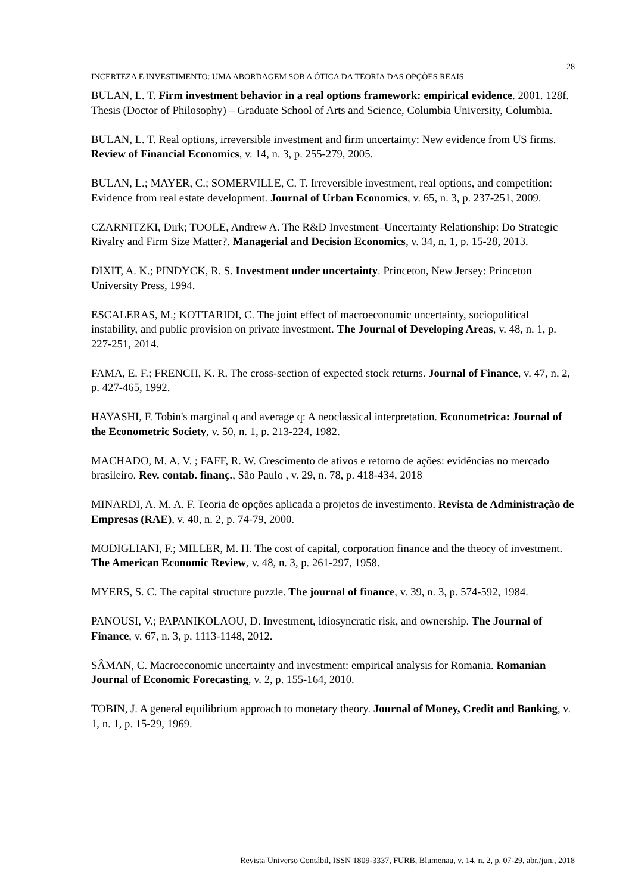28
INCERTEZA E INVESTIMENTO: UMA ABORDAGEM SOB A ÓTICA DA TEORIA DAS OPÇÕES REAIS
BULAN, L. T. Firm investment behavior in a real options framework: empirical evidence. 2001. 128f. Thesis (Doctor of Philosophy) – Graduate School of Arts and Science, Columbia University, Columbia.
BULAN, L. T. Real options, irreversible investment and firm uncertainty: New evidence from US firms. Review of Financial Economics, v. 14, n. 3, p. 255-279, 2005.
BULAN, L.; MAYER, C.; SOMERVILLE, C. T. Irreversible investment, real options, and competition: Evidence from real estate development. Journal of Urban Economics, v. 65, n. 3, p. 237-251, 2009.
CZARNITZKI, Dirk; TOOLE, Andrew A. The R&D Investment–Uncertainty Relationship: Do Strategic Rivalry and Firm Size Matter?. Managerial and Decision Economics, v. 34, n. 1, p. 15-28, 2013.
DIXIT, A. K.; PINDYCK, R. S. Investment under uncertainty. Princeton, New Jersey: Princeton University Press, 1994.
ESCALERAS, M.; KOTTARIDI, C. The joint effect of macroeconomic uncertainty, sociopolitical instability, and public provision on private investment. The Journal of Developing Areas, v. 48, n. 1, p. 227-251, 2014.
FAMA, E. F.; FRENCH, K. R. The cross-section of expected stock returns. Journal of Finance, v. 47, n. 2, p. 427-465, 1992.
HAYASHI, F. Tobin's marginal q and average q: A neoclassical interpretation. Econometrica: Journal of the Econometric Society, v. 50, n. 1, p. 213-224, 1982.
MACHADO, M. A. V. ; FAFF, R. W. Crescimento de ativos e retorno de ações: evidências no mercado brasileiro. Rev. contab. finanç., São Paulo , v. 29, n. 78, p. 418-434, 2018
MINARDI, A. M. A. F. Teoria de opções aplicada a projetos de investimento. Revista de Administração de Empresas (RAE), v. 40, n. 2, p. 74-79, 2000.
MODIGLIANI, F.; MILLER, M. H. The cost of capital, corporation finance and the theory of investment. The American Economic Review, v. 48, n. 3, p. 261-297, 1958.
MYERS, S. C. The capital structure puzzle. The journal of finance, v. 39, n. 3, p. 574-592, 1984.
PANOUSI, V.; PAPANIKOLAOU, D. Investment, idiosyncratic risk, and ownership. The Journal of Finance, v. 67, n. 3, p. 1113-1148, 2012.
SÂMAN, C. Macroeconomic uncertainty and investment: empirical analysis for Romania. Romanian Journal of Economic Forecasting, v. 2, p. 155-164, 2010.
TOBIN, J. A general equilibrium approach to monetary theory. Journal of Money, Credit and Banking, v. 1, n. 1, p. 15-29, 1969.
Revista Universo Contábil, ISSN 1809-3337, FURB, Blumenau, v. 14, n. 2, p. 07-29, abr./jun., 2018